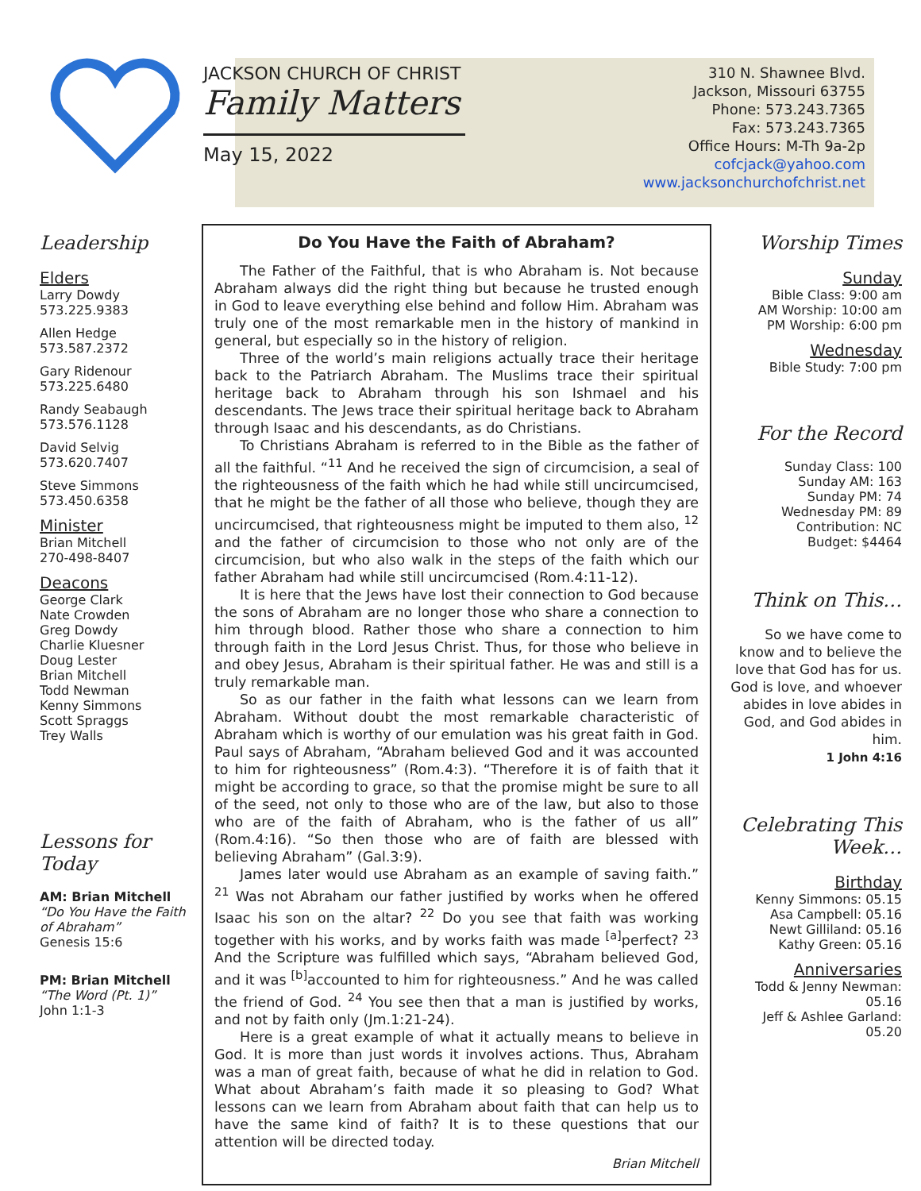JACKSON CHURCH OF CHRIST
Family Matters
May 15, 2022
310 N. Shawnee Blvd.
Jackson, Missouri 63755
Phone: 573.243.7365
Fax: 573.243.7365
Office Hours: M-Th 9a-2p
cofcjack@yahoo.com
www.jacksonchurchofchrist.net
Leadership
Elders
Larry Dowdy
573.225.9383
Allen Hedge
573.587.2372
Gary Ridenour
573.225.6480
Randy Seabaugh
573.576.1128
David Selvig
573.620.7407
Steve Simmons
573.450.6358
Minister
Brian Mitchell
270-498-8407
Deacons
George Clark
Nate Crowden
Greg Dowdy
Charlie Kluesner
Doug Lester
Brian Mitchell
Todd Newman
Kenny Simmons
Scott Spraggs
Trey Walls
Lessons for Today
AM: Brian Mitchell
“Do You Have the Faith of Abraham”
Genesis 15:6
PM: Brian Mitchell
“The Word (Pt. 1)”
John 1:1-3
Do You Have the Faith of Abraham?
The Father of the Faithful, that is who Abraham is. Not because Abraham always did the right thing but because he trusted enough in God to leave everything else behind and follow Him. Abraham was truly one of the most remarkable men in the history of mankind in general, but especially so in the history of religion.
Three of the world’s main religions actually trace their heritage back to the Patriarch Abraham. The Muslims trace their spiritual heritage back to Abraham through his son Ishmael and his descendants. The Jews trace their spiritual heritage back to Abraham through Isaac and his descendants, as do Christians.
To Christians Abraham is referred to in the Bible as the father of all the faithful. “<sup>11</sup> And he received the sign of circumcision, a seal of the righteousness of the faith which he had while still uncircumcised, that he might be the father of all those who believe, though they are uncircumcised, that righteousness might be imputed to them also, <sup>12</sup> and the father of circumcision to those who not only are of the circumcision, but who also walk in the steps of the faith which our father Abraham had while still uncircumcised (Rom.4:11-12).
It is here that the Jews have lost their connection to God because the sons of Abraham are no longer those who share a connection to him through blood. Rather those who share a connection to him through faith in the Lord Jesus Christ. Thus, for those who believe in and obey Jesus, Abraham is their spiritual father. He was and still is a truly remarkable man.
So as our father in the faith what lessons can we learn from Abraham. Without doubt the most remarkable characteristic of Abraham which is worthy of our emulation was his great faith in God. Paul says of Abraham, “Abraham believed God and it was accounted to him for righteousness” (Rom.4:3). “Therefore it is of faith that it might be according to grace, so that the promise might be sure to all of the seed, not only to those who are of the law, but also to those who are of the faith of Abraham, who is the father of us all” (Rom.4:16). “So then those who are of faith are blessed with believing Abraham” (Gal.3:9).
James later would use Abraham as an example of saving faith.” <sup>21</sup> Was not Abraham our father justified by works when he offered Isaac his son on the altar? <sup>22</sup> Do you see that faith was working together with his works, and by works faith was made <sup>[a]</sup>perfect? <sup>23</sup> And the Scripture was fulfilled which says, “Abraham believed God, and it was <sup>[b]</sup>accounted to him for righteousness.” And he was called the friend of God. <sup>24</sup> You see then that a man is justified by works, and not by faith only (Jm.1:21-24).
Here is a great example of what it actually means to believe in God. It is more than just words it involves actions. Thus, Abraham was a man of great faith, because of what he did in relation to God. What about Abraham’s faith made it so pleasing to God? What lessons can we learn from Abraham about faith that can help us to have the same kind of faith? It is to these questions that our attention will be directed today.
Brian Mitchell
Worship Times
Sunday
Bible Class: 9:00 am
AM Worship: 10:00 am
PM Worship: 6:00 pm
Wednesday
Bible Study: 7:00 pm
For the Record
Sunday Class: 100
Sunday AM: 163
Sunday PM: 74
Wednesday PM: 89
Contribution: NC
Budget: $4464
Think on This…
So we have come to know and to believe the love that God has for us. God is love, and whoever abides in love abides in God, and God abides in him.
1 John 4:16
Celebrating This Week…
Birthday
Kenny Simmons: 05.15
Asa Campbell: 05.16
Newt Gilliland: 05.16
Kathy Green: 05.16
Anniversaries
Todd & Jenny Newman: 05.16
Jeff & Ashlee Garland: 05.20